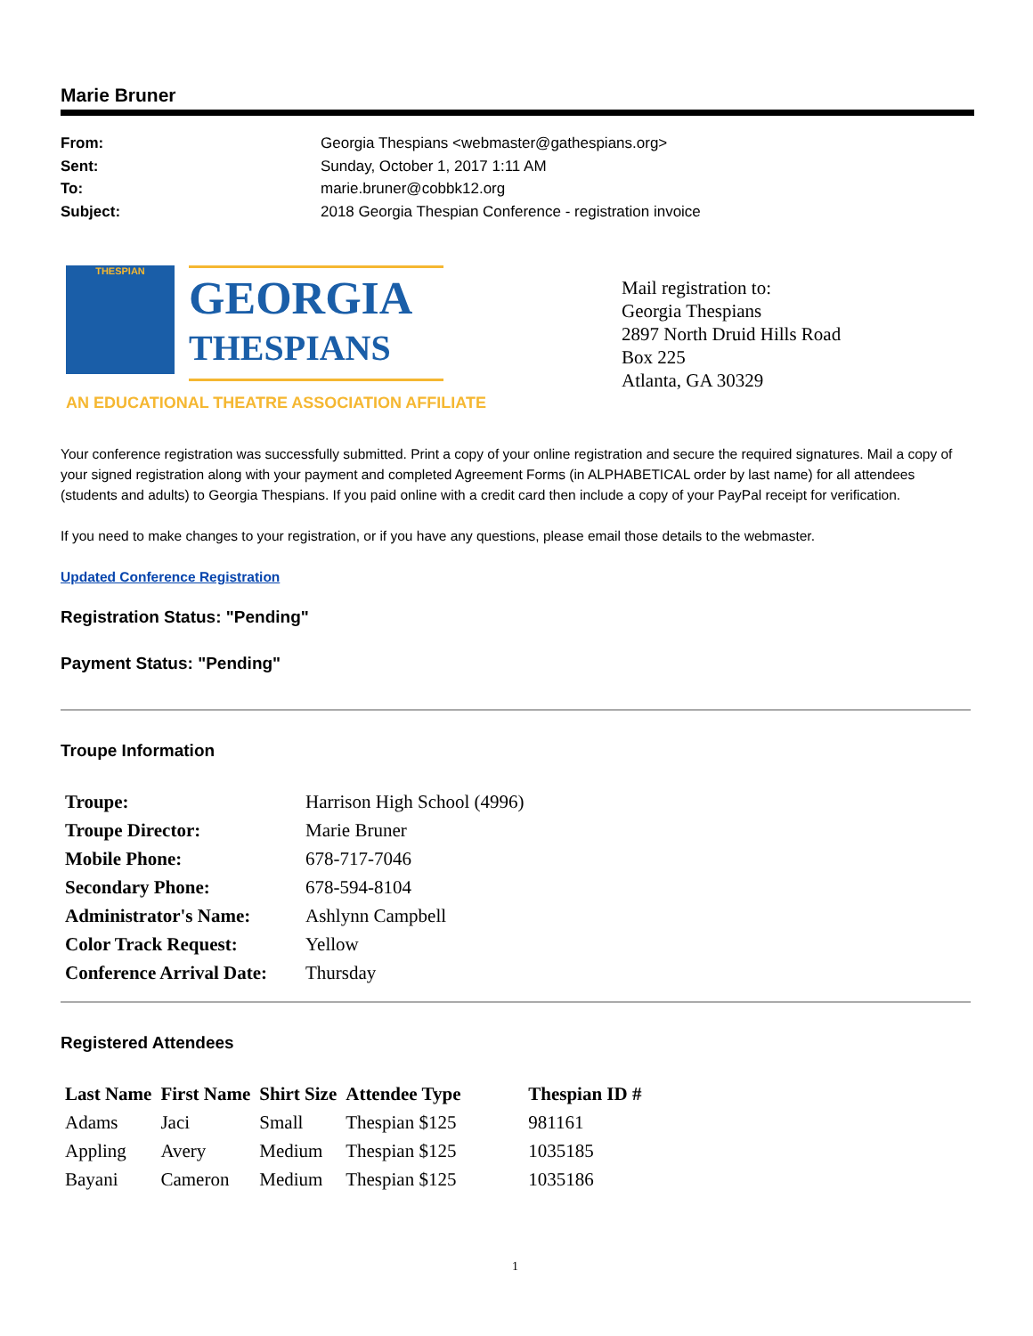Marie Bruner
From: Georgia Thespians <webmaster@gathespians.org>
Sent: Sunday, October 1, 2017 1:11 AM
To: marie.bruner@cobbk12.org
Subject: 2018 Georgia Thespian Conference - registration invoice
THESPIAN
GEORGIA
THESPIANS
AN EDUCATIONAL THEATRE ASSOCIATION AFFILIATE
Mail registration to:
Georgia Thespians
2897 North Druid Hills Road
Box 225
Atlanta, GA 30329
Your conference registration was successfully submitted. Print a copy of your online registration and secure the required signatures. Mail a copy of your signed registration along with your payment and completed Agreement Forms (in ALPHABETICAL order by last name) for all attendees (students and adults) to Georgia Thespians. If you paid online with a credit card then include a copy of your PayPal receipt for verification.
If you need to make changes to your registration, or if you have any questions, please email those details to the webmaster.
Updated Conference Registration
Registration Status: "Pending"
Payment Status: "Pending"
Troupe Information
| Troupe: | Harrison High School (4996) |
| Troupe Director: | Marie Bruner |
| Mobile Phone: | 678-717-7046 |
| Secondary Phone: | 678-594-8104 |
| Administrator's Name: | Ashlynn Campbell |
| Color Track Request: | Yellow |
| Conference Arrival Date: | Thursday |
Registered Attendees
| Last Name | First Name | Shirt Size | Attendee Type | Thespian ID # |
| --- | --- | --- | --- | --- |
| Adams | Jaci | Small | Thespian $125 | 981161 |
| Appling | Avery | Medium | Thespian $125 | 1035185 |
| Bayani | Cameron | Medium | Thespian $125 | 1035186 |
1